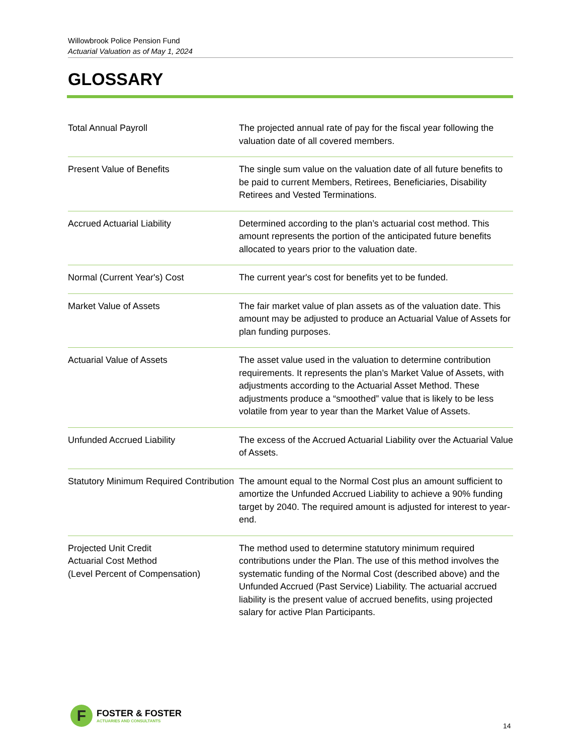Willowbrook Police Pension Fund
Actuarial Valuation as of May 1, 2024
GLOSSARY
| Total Annual Payroll | The projected annual rate of pay for the fiscal year following the valuation date of all covered members. |
| Present Value of Benefits | The single sum value on the valuation date of all future benefits to be paid to current Members, Retirees, Beneficiaries, Disability Retirees and Vested Terminations. |
| Accrued Actuarial Liability | Determined according to the plan’s actuarial cost method. This amount represents the portion of the anticipated future benefits allocated to years prior to the valuation date. |
| Normal (Current Year's) Cost | The current year's cost for benefits yet to be funded. |
| Market Value of Assets | The fair market value of plan assets as of the valuation date. This amount may be adjusted to produce an Actuarial Value of Assets for plan funding purposes. |
| Actuarial Value of Assets | The asset value used in the valuation to determine contribution requirements. It represents the plan’s Market Value of Assets, with adjustments according to the Actuarial Asset Method. These adjustments produce a “smoothed” value that is likely to be less volatile from year to year than the Market Value of Assets. |
| Unfunded Accrued Liability | The excess of the Accrued Actuarial Liability over the Actuarial Value of Assets. |
| Statutory Minimum Required Contribution | The amount equal to the Normal Cost plus an amount sufficient to amortize the Unfunded Accrued Liability to achieve a 90% funding target by 2040. The required amount is adjusted for interest to year-end. |
| Projected Unit Credit Actuarial Cost Method (Level Percent of Compensation) | The method used to determine statutory minimum required contributions under the Plan. The use of this method involves the systematic funding of the Normal Cost (described above) and the Unfunded Accrued (Past Service) Liability. The actuarial accrued liability is the present value of accrued benefits, using projected salary for active Plan Participants. |
F
FOSTER & FOSTER
ACTUARIES AND CONSULTANTS
14